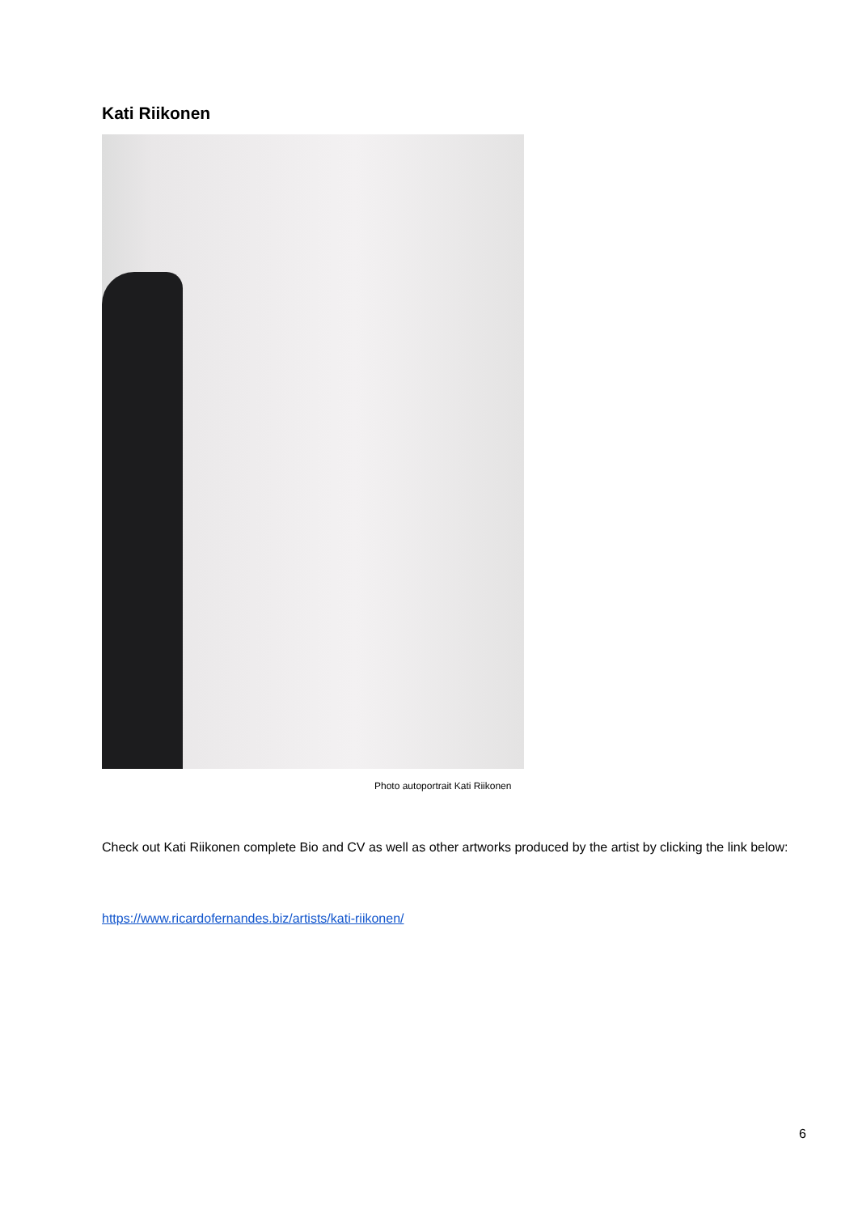Kati Riikonen
Photo autoportrait Kati Riikonen
Check out Kati Riikonen complete Bio and CV as well as other artworks produced by the artist by clicking the link below:
https://www.ricardofernandes.biz/artists/kati-riikonen/
6